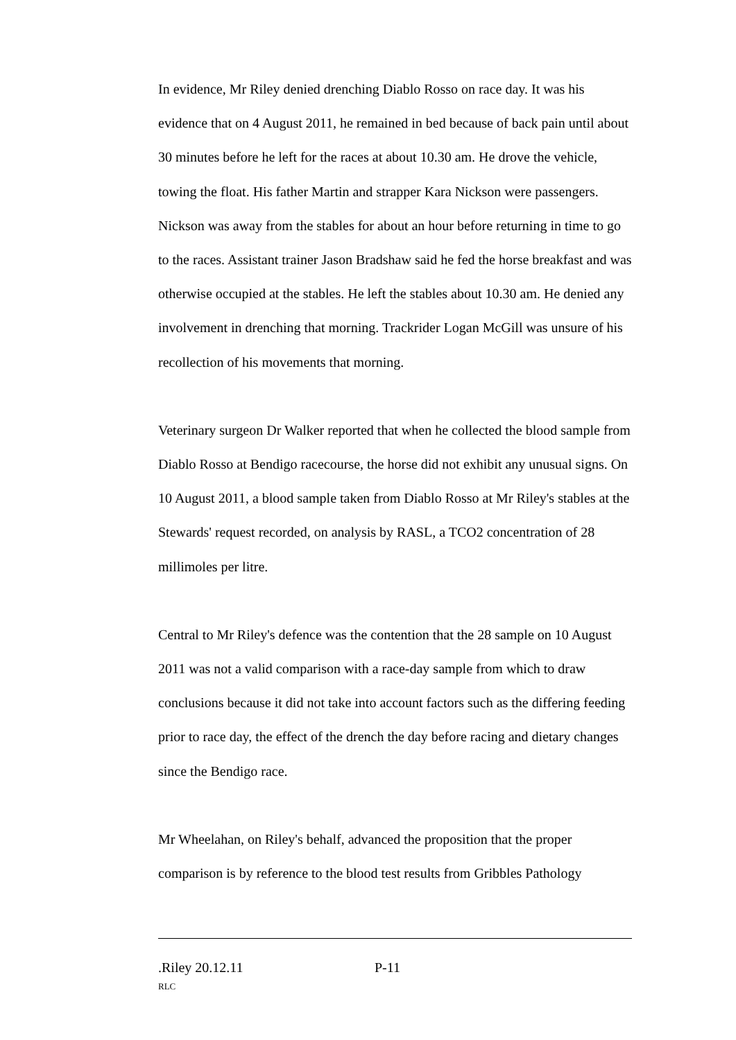In evidence, Mr Riley denied drenching Diablo Rosso on race day. It was his evidence that on 4 August 2011, he remained in bed because of back pain until about 30 minutes before he left for the races at about 10.30 am. He drove the vehicle, towing the float. His father Martin and strapper Kara Nickson were passengers. Nickson was away from the stables for about an hour before returning in time to go to the races. Assistant trainer Jason Bradshaw said he fed the horse breakfast and was otherwise occupied at the stables. He left the stables about 10.30 am. He denied any involvement in drenching that morning. Trackrider Logan McGill was unsure of his recollection of his movements that morning.
Veterinary surgeon Dr Walker reported that when he collected the blood sample from Diablo Rosso at Bendigo racecourse, the horse did not exhibit any unusual signs. On 10 August 2011, a blood sample taken from Diablo Rosso at Mr Riley's stables at the Stewards' request recorded, on analysis by RASL, a TCO2 concentration of 28 millimoles per litre.
Central to Mr Riley's defence was the contention that the 28 sample on 10 August 2011 was not a valid comparison with a race-day sample from which to draw conclusions because it did not take into account factors such as the differing feeding prior to race day, the effect of the drench the day before racing and dietary changes since the Bendigo race.
Mr Wheelahan, on Riley's behalf, advanced the proposition that the proper comparison is by reference to the blood test results from Gribbles Pathology
.Riley 20.12.11 P-11
RLC